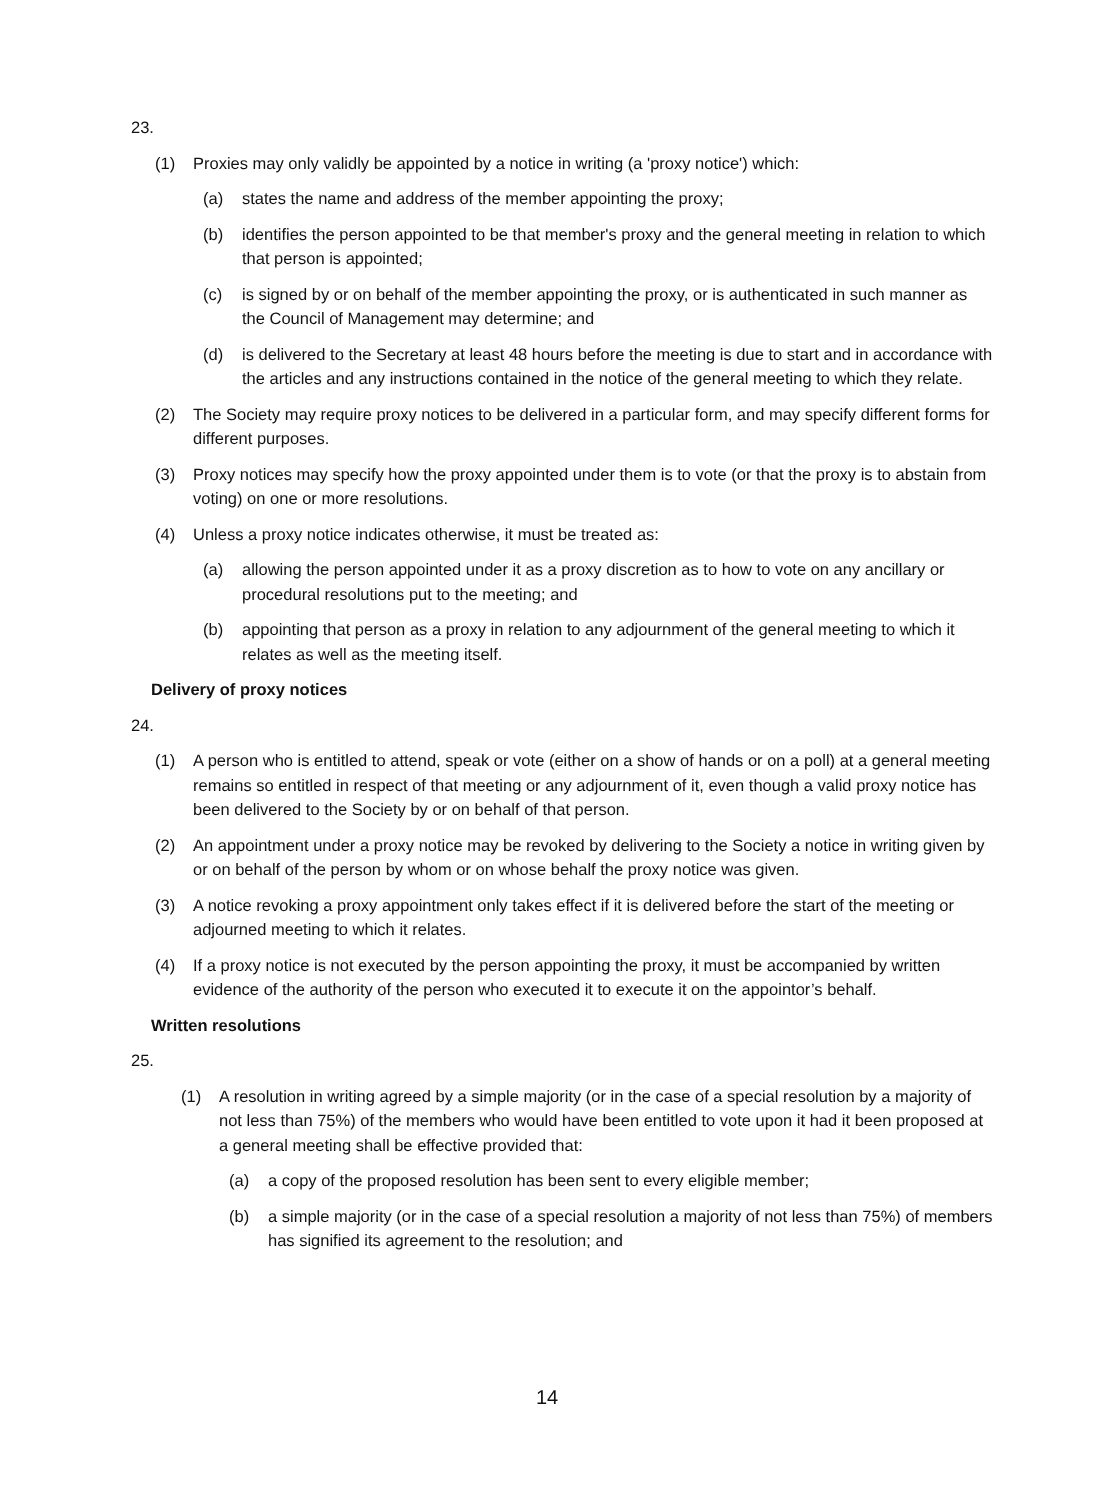23.
(1) Proxies may only validly be appointed by a notice in writing (a 'proxy notice') which:
(a) states the name and address of the member appointing the proxy;
(b) identifies the person appointed to be that member's proxy and the general meeting in relation to which that person is appointed;
(c) is signed by or on behalf of the member appointing the proxy, or is authenticated in such manner as the Council of Management may determine; and
(d) is delivered to the Secretary at least 48 hours before the meeting is due to start and in accordance with the articles and any instructions contained in the notice of the general meeting to which they relate.
(2) The Society may require proxy notices to be delivered in a particular form, and may specify different forms for different purposes.
(3) Proxy notices may specify how the proxy appointed under them is to vote (or that the proxy is to abstain from voting) on one or more resolutions.
(4) Unless a proxy notice indicates otherwise, it must be treated as:
(a) allowing the person appointed under it as a proxy discretion as to how to vote on any ancillary or procedural resolutions put to the meeting; and
(b) appointing that person as a proxy in relation to any adjournment of the general meeting to which it relates as well as the meeting itself.
Delivery of proxy notices
24.
(1) A person who is entitled to attend, speak or vote (either on a show of hands or on a poll) at a general meeting remains so entitled in respect of that meeting or any adjournment of it, even though a valid proxy notice has been delivered to the Society by or on behalf of that person.
(2) An appointment under a proxy notice may be revoked by delivering to the Society a notice in writing given by or on behalf of the person by whom or on whose behalf the proxy notice was given.
(3) A notice revoking a proxy appointment only takes effect if it is delivered before the start of the meeting or adjourned meeting to which it relates.
(4) If a proxy notice is not executed by the person appointing the proxy, it must be accompanied by written evidence of the authority of the person who executed it to execute it on the appointor’s behalf.
Written resolutions
25.
(1) A resolution in writing agreed by a simple majority (or in the case of a special resolution by a majority of not less than 75%) of the members who would have been entitled to vote upon it had it been proposed at a general meeting shall be effective provided that:
(a) a copy of the proposed resolution has been sent to every eligible member;
(b) a simple majority (or in the case of a special resolution a majority of not less than 75%) of members has signified its agreement to the resolution; and
14